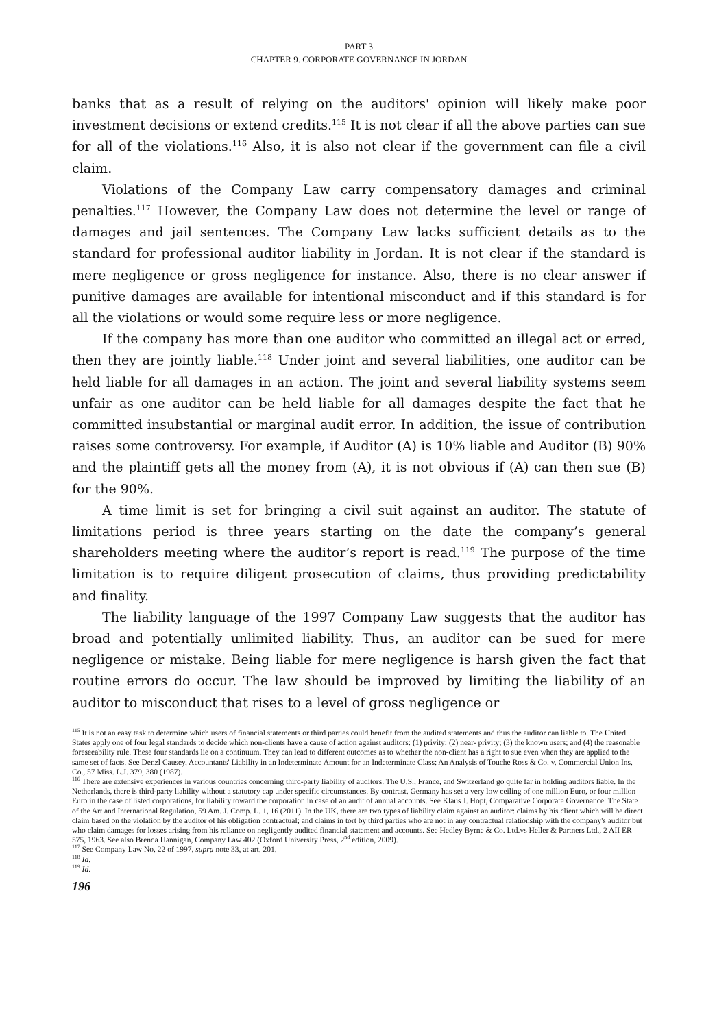PART 3
CHAPTER 9. CORPORATE GOVERNANCE IN JORDAN
banks that as a result of relying on the auditors' opinion will likely make poor investment decisions or extend credits.<sup>115</sup> It is not clear if all the above parties can sue for all of the violations.<sup>116</sup> Also, it is also not clear if the government can file a civil claim.
Violations of the Company Law carry compensatory damages and criminal penalties.<sup>117</sup> However, the Company Law does not determine the level or range of damages and jail sentences. The Company Law lacks sufficient details as to the standard for professional auditor liability in Jordan. It is not clear if the standard is mere negligence or gross negligence for instance. Also, there is no clear answer if punitive damages are available for intentional misconduct and if this standard is for all the violations or would some require less or more negligence.
If the company has more than one auditor who committed an illegal act or erred, then they are jointly liable.<sup>118</sup> Under joint and several liabilities, one auditor can be held liable for all damages in an action. The joint and several liability systems seem unfair as one auditor can be held liable for all damages despite the fact that he committed insubstantial or marginal audit error. In addition, the issue of contribution raises some controversy. For example, if Auditor (A) is 10% liable and Auditor (B) 90% and the plaintiff gets all the money from (A), it is not obvious if (A) can then sue (B) for the 90%.
A time limit is set for bringing a civil suit against an auditor. The statute of limitations period is three years starting on the date the company’s general shareholders meeting where the auditor’s report is read.<sup>119</sup> The purpose of the time limitation is to require diligent prosecution of claims, thus providing predictability and finality.
The liability language of the 1997 Company Law suggests that the auditor has broad and potentially unlimited liability. Thus, an auditor can be sued for mere negligence or mistake. Being liable for mere negligence is harsh given the fact that routine errors do occur. The law should be improved by limiting the liability of an auditor to misconduct that rises to a level of gross negligence or
<sup>115</sup> It is not an easy task to determine which users of financial statements or third parties could benefit from the audited statements and thus the auditor can liable to. The United States apply one of four legal standards to decide which non-clients have a cause of action against auditors: (1) privity; (2) near- privity; (3) the known users; and (4) the reasonable foreseeability rule. These four standards lie on a continuum. They can lead to different outcomes as to whether the non-client has a right to sue even when they are applied to the same set of facts. See Denzl Causey, Accountants' Liability in an Indeterminate Amount for an Indeterminate Class: An Analysis of Touche Ross & Co. v. Commercial Union Ins. Co., 57 Miss. L.J. 379, 380 (1987).
<sup>116</sup> There are extensive experiences in various countries concerning third-party liability of auditors. The U.S., France, and Switzerland go quite far in holding auditors liable. In the Netherlands, there is third-party liability without a statutory cap under specific circumstances. By contrast, Germany has set a very low ceiling of one million Euro, or four million Euro in the case of listed corporations, for liability toward the corporation in case of an audit of annual accounts. See Klaus J. Hopt, Comparative Corporate Governance: The State of the Art and International Regulation, 59 Am. J. Comp. L. 1, 16 (2011). In the UK, there are two types of liability claim against an auditor: claims by his client which will be direct claim based on the violation by the auditor of his obligation contractual; and claims in tort by third parties who are not in any contractual relationship with the company's auditor but who claim damages for losses arising from his reliance on negligently audited financial statement and accounts. See Hedley Byrne & Co. Ltd.vs Heller & Partners Ltd., 2 AII ER 575, 1963. See also Brenda Hannigan, Company Law 402 (Oxford University Press, 2<sup>nd</sup> edition, 2009).
<sup>117</sup> See Company Law No. 22 of 1997, supra note 33, at art. 201.
<sup>118</sup> Id.
<sup>119</sup> Id.
196